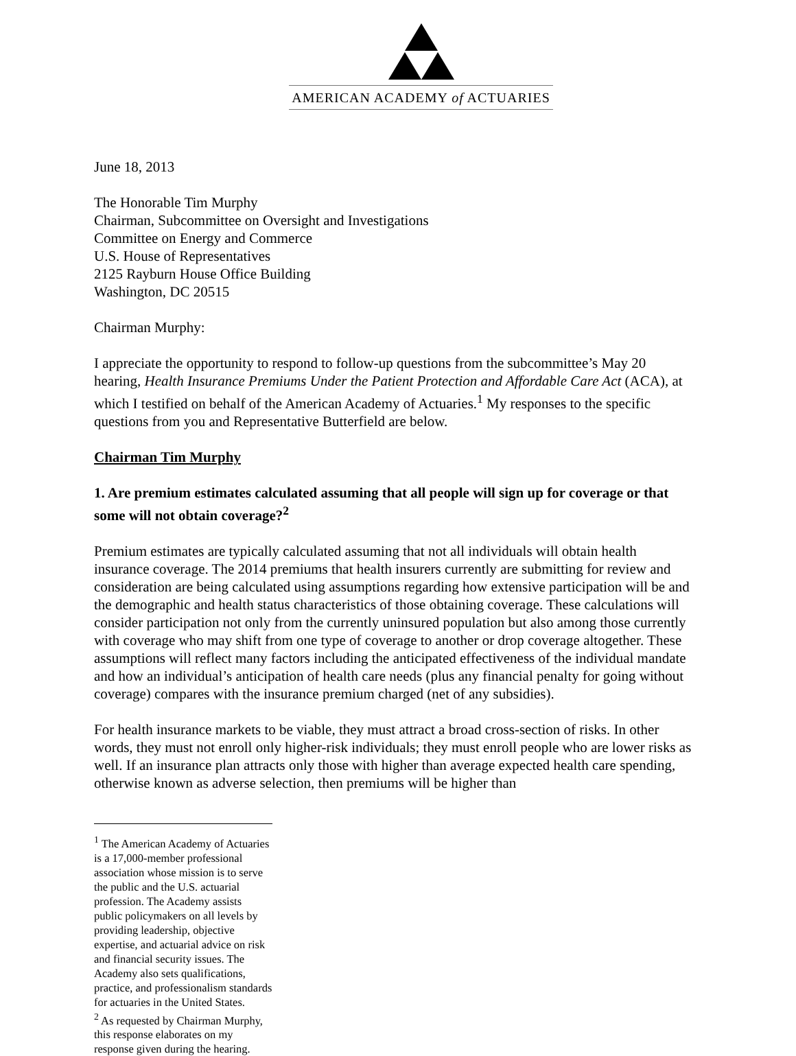AMERICAN ACADEMY of ACTUARIES
June 18, 2013
The Honorable Tim Murphy
Chairman, Subcommittee on Oversight and Investigations
Committee on Energy and Commerce
U.S. House of Representatives
2125 Rayburn House Office Building
Washington, DC 20515
Chairman Murphy:
I appreciate the opportunity to respond to follow-up questions from the subcommittee’s May 20 hearing, Health Insurance Premiums Under the Patient Protection and Affordable Care Act (ACA), at which I testified on behalf of the American Academy of Actuaries.<sup>1</sup> My responses to the specific questions from you and Representative Butterfield are below.
Chairman Tim Murphy
1. Are premium estimates calculated assuming that all people will sign up for coverage or that some will not obtain coverage?<sup>2</sup>
Premium estimates are typically calculated assuming that not all individuals will obtain health insurance coverage. The 2014 premiums that health insurers currently are submitting for review and consideration are being calculated using assumptions regarding how extensive participation will be and the demographic and health status characteristics of those obtaining coverage. These calculations will consider participation not only from the currently uninsured population but also among those currently with coverage who may shift from one type of coverage to another or drop coverage altogether. These assumptions will reflect many factors including the anticipated effectiveness of the individual mandate and how an individual’s anticipation of health care needs (plus any financial penalty for going without coverage) compares with the insurance premium charged (net of any subsidies).
For health insurance markets to be viable, they must attract a broad cross-section of risks. In other words, they must not enroll only higher-risk individuals; they must enroll people who are lower risks as well. If an insurance plan attracts only those with higher than average expected health care spending, otherwise known as adverse selection, then premiums will be higher than
<sup>1</sup> The American Academy of Actuaries is a 17,000-member professional association whose mission is to serve the public and the U.S. actuarial profession. The Academy assists public policymakers on all levels by providing leadership, objective expertise, and actuarial advice on risk and financial security issues. The Academy also sets qualifications, practice, and professionalism standards for actuaries in the United States.
<sup>2</sup> As requested by Chairman Murphy, this response elaborates on my response given during the hearing.